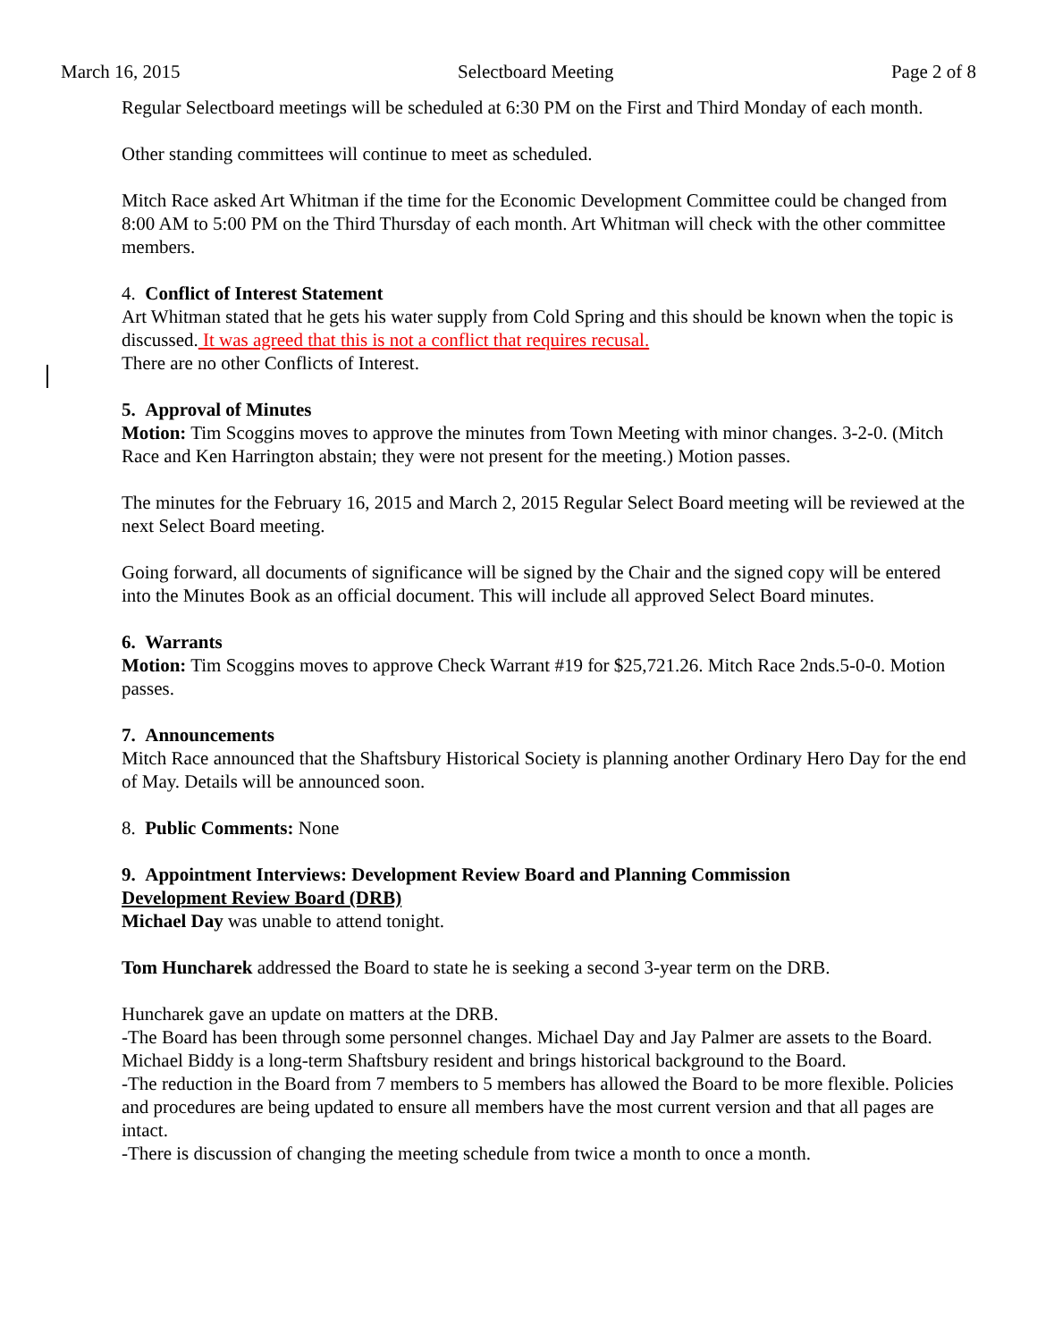March 16, 2015 Selectboard Meeting Page 2 of 8
Regular Selectboard meetings will be scheduled at 6:30 PM on the First and Third Monday of each month.
Other standing committees will continue to meet as scheduled.
Mitch Race asked Art Whitman if the time for the Economic Development Committee could be changed from 8:00 AM to 5:00 PM on the Third Thursday of each month. Art Whitman will check with the other committee members.
4. Conflict of Interest Statement
Art Whitman stated that he gets his water supply from Cold Spring and this should be known when the topic is discussed. It was agreed that this is not a conflict that requires recusal.
There are no other Conflicts of Interest.
5. Approval of Minutes
Motion: Tim Scoggins moves to approve the minutes from Town Meeting with minor changes. 3-2-0. (Mitch Race and Ken Harrington abstain; they were not present for the meeting.) Motion passes.
The minutes for the February 16, 2015 and March 2, 2015 Regular Select Board meeting will be reviewed at the next Select Board meeting.
Going forward, all documents of significance will be signed by the Chair and the signed copy will be entered into the Minutes Book as an official document. This will include all approved Select Board minutes.
6. Warrants
Motion: Tim Scoggins moves to approve Check Warrant #19 for $25,721.26. Mitch Race 2nds.5-0-0. Motion passes.
7. Announcements
Mitch Race announced that the Shaftsbury Historical Society is planning another Ordinary Hero Day for the end of May. Details will be announced soon.
8. Public Comments: None
9. Appointment Interviews: Development Review Board and Planning Commission
Development Review Board (DRB)
Michael Day was unable to attend tonight.
Tom Huncharek addressed the Board to state he is seeking a second 3-year term on the DRB.
Huncharek gave an update on matters at the DRB.
-The Board has been through some personnel changes. Michael Day and Jay Palmer are assets to the Board. Michael Biddy is a long-term Shaftsbury resident and brings historical background to the Board.
-The reduction in the Board from 7 members to 5 members has allowed the Board to be more flexible. Policies and procedures are being updated to ensure all members have the most current version and that all pages are intact.
-There is discussion of changing the meeting schedule from twice a month to once a month.